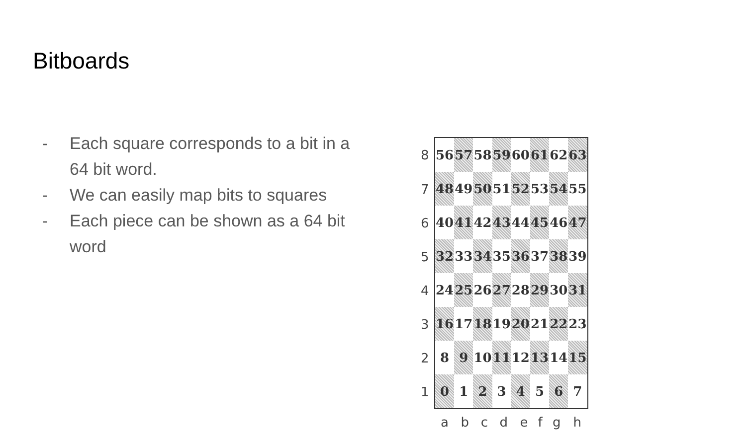Bitboards
- Each square corresponds to a bit in a 64 bit word.
- We can easily map bits to squares
- Each piece can be shown as a 64 bit word
| 8 | / 56 / 57 / 58 / 59 / 60 / 61 / 62 / 63 / / 48 / 49 / 50 / 51 / 52 / 53 / 54 / 55 / / 40 / 41 / 42 / 43 / 44 / 45 / 46 / 47 / / 32 / 33 / 34 / 35 / 36 / 37 / 38 / 39 / / 24 / 25 / 26 / 27 / 28 / 29 / 30 / 31 / / 16 / 17 / 18 / 19 / 20 / 21 / 22 / 23 / / 8 / 9 / 10 / 11 / 12 / 13 / 14 / 15 / / 0 / 1 / 2 / 3 / 4 / 5 / 6 / 7 / | | | | | | | |
| 7 | | | | | | | | |
| 6 | | | | | | | | |
| 5 | | | | | | | | |
| 4 | | | | | | | | |
| 3 | | | | | | | | |
| 2 | | | | | | | | |
| 1 | | | | | | | | |
| | a | b | c | d | e | f | g | h |